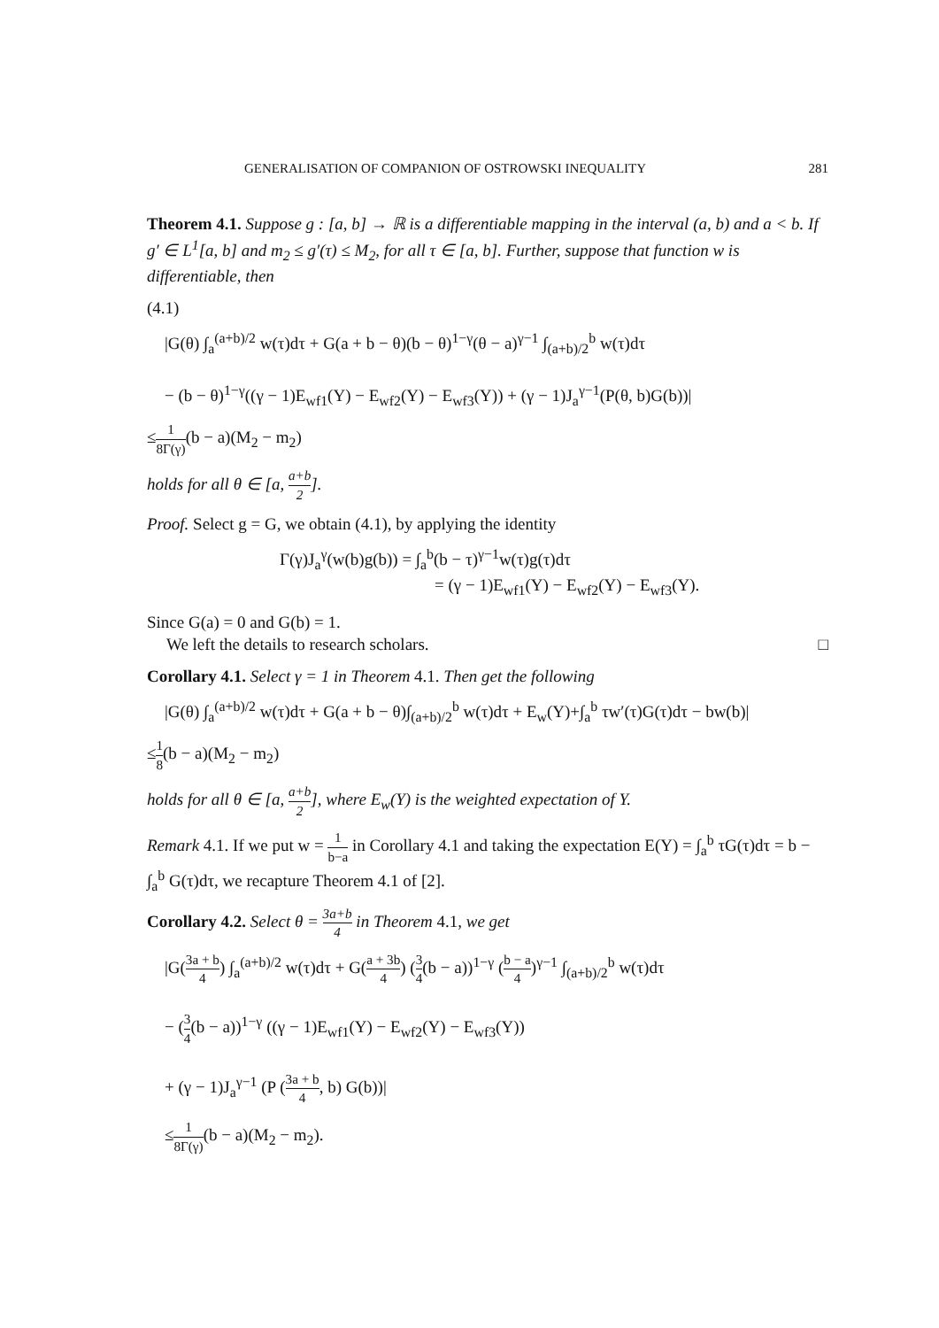GENERALISATION OF COMPANION OF OSTROWSKI INEQUALITY 281
Theorem 4.1. Suppose g : [a, b] → ℝ is a differentiable mapping in the interval (a, b) and a < b. If g′ ∈ L<sup>1</sup>[a, b] and m<sub>2</sub> ≤ g′(τ) ≤ M<sub>2</sub>, for all τ ∈ [a, b]. Further, suppose that function w is differentiable, then
(4.1)
|G(θ) ∫<sub>a</sub><sup>(a+b)/2</sup> w(τ)dτ + G(a + b − θ)(b − θ)<sup>1−γ</sup>(θ − a)<sup>γ−1</sup> ∫<sub>(a+b)/2</sub><sup>b</sup> w(τ)dτ
− (b − θ)<sup>1−γ</sup>((γ − 1)E<sub>wf1</sub>(Y) − E<sub>wf2</sub>(Y) − E<sub>wf3</sub>(Y)) + (γ − 1)J<sub>a</sub><sup>γ−1</sup>(P(θ, b)G(b))|
≤1 8Γ(γ)(b − a)(M<sub>2</sub> − m<sub>2</sub>)
holds for all θ ∈ [a, a+b 2].
Proof. Select g = G, we obtain (4.1), by applying the identity
Γ(γ)J<sub>a</sub><sup>γ</sup>(w(b)g(b)) = ∫<sub>a</sub><sup>b</sup>(b − τ)<sup>γ−1</sup>w(τ)g(τ)dτ
= (γ − 1)E<sub>wf1</sub>(Y) − E<sub>wf2</sub>(Y) − E<sub>wf3</sub>(Y).
Since G(a) = 0 and G(b) = 1.
We left the details to research scholars. □
Corollary 4.1. Select γ = 1 in Theorem 4.1. Then get the following
|G(θ) ∫<sub>a</sub><sup>(a+b)/2</sup> w(τ)dτ + G(a + b − θ)∫<sub>(a+b)/2</sub><sup>b</sup> w(τ)dτ + E<sub>w</sub>(Y)+∫<sub>a</sub><sup>b</sup> τw′(τ)G(τ)dτ − bw(b)|
≤1 8(b − a)(M<sub>2</sub> − m<sub>2</sub>)
holds for all θ ∈ [a, a+b 2], where E<sub>w</sub>(Y) is the weighted expectation of Y.
Remark 4.1. If we put w = 1 b−a in Corollary 4.1 and taking the expectation E(Y) = ∫<sub>a</sub><sup>b</sup> τG(τ)dτ = b − ∫<sub>a</sub><sup>b</sup> G(τ)dτ, we recapture Theorem 4.1 of [2].
Corollary 4.2. Select θ = 3a+b 4 in Theorem 4.1, we get
|G(3a + b 4) ∫<sub>a</sub><sup>(a+b)/2</sup> w(τ)dτ + G(a + 3b 4) (3 4(b − a))<sup>1−γ</sup> (b − a 4)<sup>γ−1</sup> ∫<sub>(a+b)/2</sub><sup>b</sup> w(τ)dτ
− (3 4(b − a))<sup>1−γ</sup> ((γ − 1)E<sub>wf1</sub>(Y) − E<sub>wf2</sub>(Y) − E<sub>wf3</sub>(Y))
+ (γ − 1)J<sub>a</sub><sup>γ−1</sup> (P (3a + b 4, b) G(b))|
≤1 8Γ(γ)(b − a)(M<sub>2</sub> − m<sub>2</sub>).